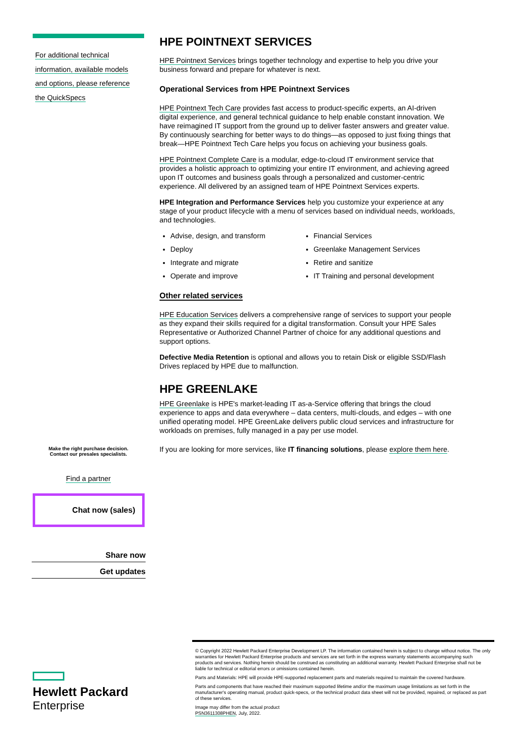For additional technical
information, available models
and options, please reference
the QuickSpecs
HPE POINTNEXT SERVICES
HPE Pointnext Services brings together technology and expertise to help you drive your business forward and prepare for whatever is next.
Operational Services from HPE Pointnext Services
HPE Pointnext Tech Care provides fast access to product-specific experts, an AI-driven digital experience, and general technical guidance to help enable constant innovation. We have reimagined IT support from the ground up to deliver faster answers and greater value. By continuously searching for better ways to do things—as opposed to just fixing things that break—HPE Pointnext Tech Care helps you focus on achieving your business goals.
HPE Pointnext Complete Care is a modular, edge-to-cloud IT environment service that provides a holistic approach to optimizing your entire IT environment, and achieving agreed upon IT outcomes and business goals through a personalized and customer-centric experience. All delivered by an assigned team of HPE Pointnext Services experts.
HPE Integration and Performance Services help you customize your experience at any stage of your product lifecycle with a menu of services based on individual needs, workloads, and technologies.
Advise, design, and transform
Financial Services
Deploy
Greenlake Management Services
Integrate and migrate
Retire and sanitize
Operate and improve
IT Training and personal development
Other related services
HPE Education Services delivers a comprehensive range of services to support your people as they expand their skills required for a digital transformation. Consult your HPE Sales Representative or Authorized Channel Partner of choice for any additional questions and support options.
Defective Media Retention is optional and allows you to retain Disk or eligible SSD/Flash Drives replaced by HPE due to malfunction.
HPE GREENLAKE
HPE Greenlake is HPE's market-leading IT as-a-Service offering that brings the cloud experience to apps and data everywhere – data centers, multi-clouds, and edges – with one unified operating model. HPE GreenLake delivers public cloud services and infrastructure for workloads on premises, fully managed in a pay per use model.
If you are looking for more services, like IT financing solutions, please explore them here.
Make the right purchase decision.
Contact our presales specialists.
Find a partner
Chat now (sales)
Share now
Get updates
Hewlett Packard
Enterprise
© Copyright 2022 Hewlett Packard Enterprise Development LP. The information contained herein is subject to change without notice. The only warranties for Hewlett Packard Enterprise products and services are set forth in the express warranty statements accompanying such products and services. Nothing herein should be construed as constituting an additional warranty. Hewlett Packard Enterprise shall not be liable for technical or editorial errors or omissions contained herein.
Parts and Materials: HPE will provide HPE-supported replacement parts and materials required to maintain the covered hardware.
Parts and components that have reached their maximum supported lifetime and/or the maximum usage limitations as set forth in the manufacturer's operating manual, product quick-specs, or the technical product data sheet will not be provided, repaired, or replaced as part of these services.
Image may differ from the actual product
PSN3611308PHEN, July, 2022.